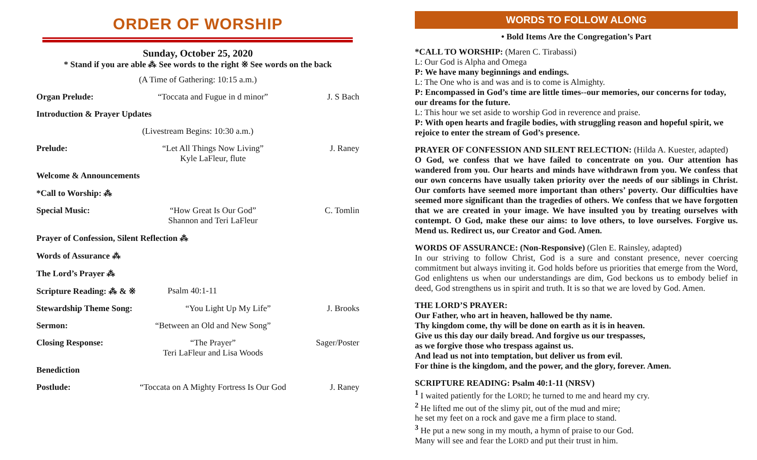ORDER OF WORSHIP
Sunday, October 25, 2020
* Stand if you are able ⁂ See words to the right ※ See words on the back
(A Time of Gathering: 10:15 a.m.)
Organ Prelude: “Toccata and Fugue in d minor” J. S Bach
Introduction & Prayer Updates
(Livestream Begins: 10:30 a.m.)
Prelude: “Let All Things Now Living”
Kyle LaFleur, flute J. Raney
Welcome & Announcements
*Call to Worship: ⁂
Special Music: “How Great Is Our God”
Shannon and Teri LaFleur C. Tomlin
Prayer of Confession, Silent Reflection ⁂
Words of Assurance ⁂
The Lord’s Prayer ⁂
Scripture Reading: ⁂ & ※ Psalm 40:1-11
Stewardship Theme Song: “You Light Up My Life” J. Brooks
Sermon: “Between an Old and New Song”
Closing Response: “The Prayer”
Teri LaFleur and Lisa Woods Sager/Poster
Benediction
Postlude: “Toccata on A Mighty Fortress Is Our God J. Raney
WORDS TO FOLLOW ALONG
• Bold Items Are the Congregation’s Part
*CALL TO WORSHIP: (Maren C. Tirabassi)
L: Our God is Alpha and Omega
P: We have many beginnings and endings.
L: The One who is and was and is to come is Almighty.
P: Encompassed in God’s time are little times--our memories, our concerns for today, our dreams for the future.
L: This hour we set aside to worship God in reverence and praise.
P: With open hearts and fragile bodies, with struggling reason and hopeful spirit, we rejoice to enter the stream of God’s presence.
PRAYER OF CONFESSION AND SILENT RELECTION: (Hilda A. Kuester, adapted)
O God, we confess that we have failed to concentrate on you. Our attention has wandered from you. Our hearts and minds have withdrawn from you. We confess that our own concerns have usually taken priority over the needs of our siblings in Christ. Our comforts have seemed more important than others’ poverty. Our difficulties have seemed more significant than the tragedies of others. We confess that we have forgotten that we are created in your image. We have insulted you by treating ourselves with contempt. O God, make these our aims: to love others, to love ourselves. Forgive us. Mend us. Redirect us, our Creator and God. Amen.
WORDS OF ASSURANCE: (Non-Responsive) (Glen E. Rainsley, adapted)
In our striving to follow Christ, God is a sure and constant presence, never coercing commitment but always inviting it. God holds before us priorities that emerge from the Word, God enlightens us when our understandings are dim, God beckons us to embody belief in deed, God strengthens us in spirit and truth. It is so that we are loved by God. Amen.
THE LORD’S PRAYER:
Our Father, who art in heaven, hallowed be thy name.
Thy kingdom come, thy will be done on earth as it is in heaven.
Give us this day our daily bread. And forgive us our trespasses,
as we forgive those who trespass against us.
And lead us not into temptation, but deliver us from evil.
For thine is the kingdom, and the power, and the glory, forever. Amen.
SCRIPTURE READING: Psalm 40:1-11 (NRSV)
<sup>1</sup> I waited patiently for the LORD; he turned to me and heard my cry.
<sup>2</sup> He lifted me out of the slimy pit, out of the mud and mire;
he set my feet on a rock and gave me a firm place to stand.
<sup>3</sup> He put a new song in my mouth, a hymn of praise to our God.
Many will see and fear the LORD and put their trust in him.